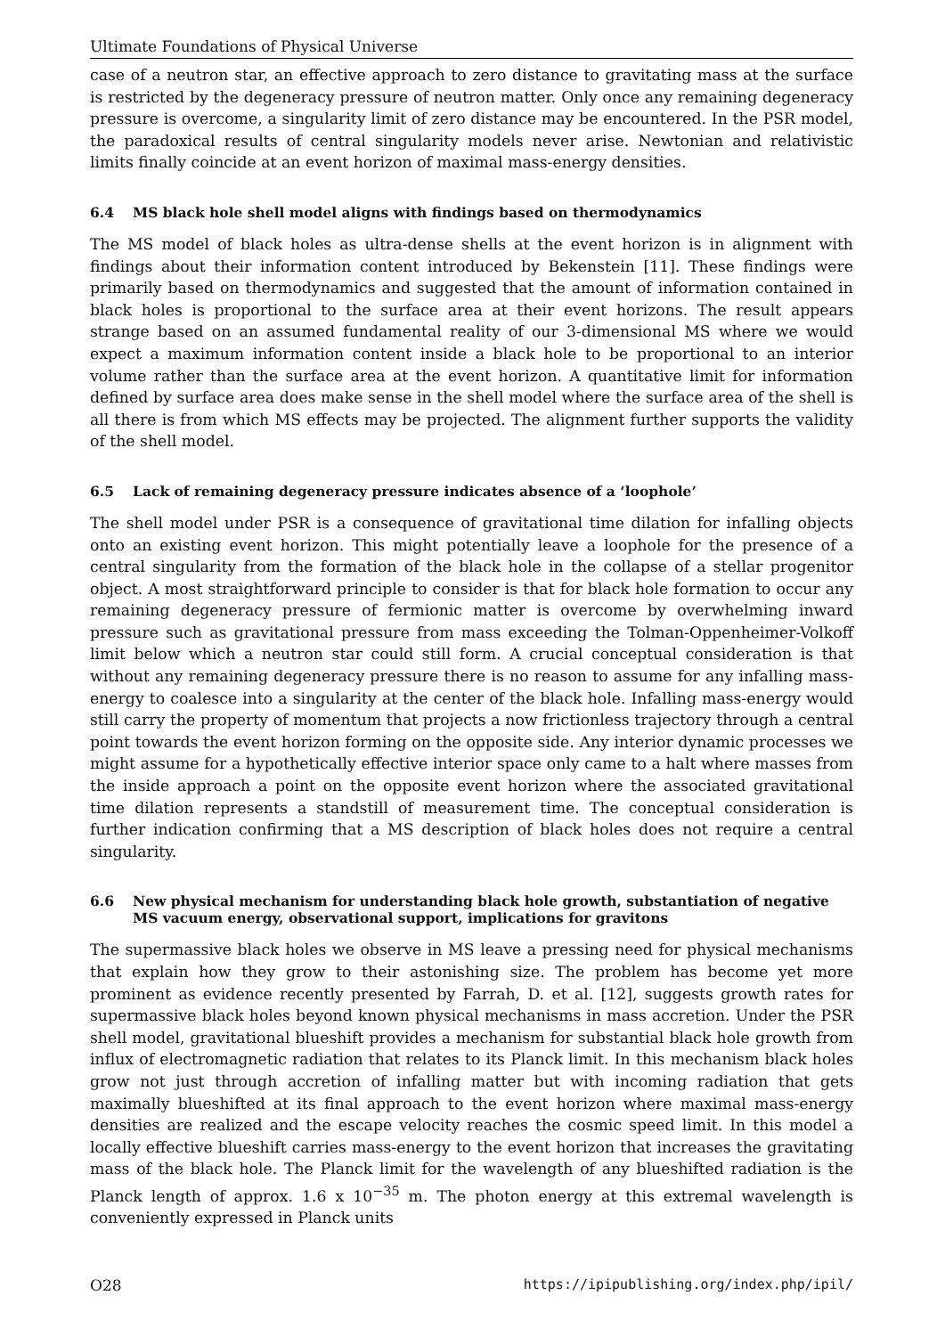Ultimate Foundations of Physical Universe
case of a neutron star, an effective approach to zero distance to gravitating mass at the surface is restricted by the degeneracy pressure of neutron matter. Only once any remaining degeneracy pressure is overcome, a singularity limit of zero distance may be encountered. In the PSR model, the paradoxical results of central singularity models never arise. Newtonian and relativistic limits finally coincide at an event horizon of maximal mass-energy densities.
6.4 MS black hole shell model aligns with findings based on thermodynamics
The MS model of black holes as ultra-dense shells at the event horizon is in alignment with findings about their information content introduced by Bekenstein [11]. These findings were primarily based on thermodynamics and suggested that the amount of information contained in black holes is proportional to the surface area at their event horizons. The result appears strange based on an assumed fundamental reality of our 3-dimensional MS where we would expect a maximum information content inside a black hole to be proportional to an interior volume rather than the surface area at the event horizon. A quantitative limit for information defined by surface area does make sense in the shell model where the surface area of the shell is all there is from which MS effects may be projected. The alignment further supports the validity of the shell model.
6.5 Lack of remaining degeneracy pressure indicates absence of a ‘loophole’
The shell model under PSR is a consequence of gravitational time dilation for infalling objects onto an existing event horizon. This might potentially leave a loophole for the presence of a central singularity from the formation of the black hole in the collapse of a stellar progenitor object. A most straightforward principle to consider is that for black hole formation to occur any remaining degeneracy pressure of fermionic matter is overcome by overwhelming inward pressure such as gravitational pressure from mass exceeding the Tolman-Oppenheimer-Volkoff limit below which a neutron star could still form. A crucial conceptual consideration is that without any remaining degeneracy pressure there is no reason to assume for any infalling mass-energy to coalesce into a singularity at the center of the black hole. Infalling mass-energy would still carry the property of momentum that projects a now frictionless trajectory through a central point towards the event horizon forming on the opposite side. Any interior dynamic processes we might assume for a hypothetically effective interior space only came to a halt where masses from the inside approach a point on the opposite event horizon where the associated gravitational time dilation represents a standstill of measurement time. The conceptual consideration is further indication confirming that a MS description of black holes does not require a central singularity.
6.6 New physical mechanism for understanding black hole growth, substantiation of negative MS vacuum energy, observational support, implications for gravitons
The supermassive black holes we observe in MS leave a pressing need for physical mechanisms that explain how they grow to their astonishing size. The problem has become yet more prominent as evidence recently presented by Farrah, D. et al. [12], suggests growth rates for supermassive black holes beyond known physical mechanisms in mass accretion. Under the PSR shell model, gravitational blueshift provides a mechanism for substantial black hole growth from influx of electromagnetic radiation that relates to its Planck limit. In this mechanism black holes grow not just through accretion of infalling matter but with incoming radiation that gets maximally blueshifted at its final approach to the event horizon where maximal mass-energy densities are realized and the escape velocity reaches the cosmic speed limit. In this model a locally effective blueshift carries mass-energy to the event horizon that increases the gravitating mass of the black hole. The Planck limit for the wavelength of any blueshifted radiation is the Planck length of approx. 1.6 x 10<sup>−35</sup> m. The photon energy at this extremal wavelength is conveniently expressed in Planck units
O28 https://ipipublishing.org/index.php/ipil/